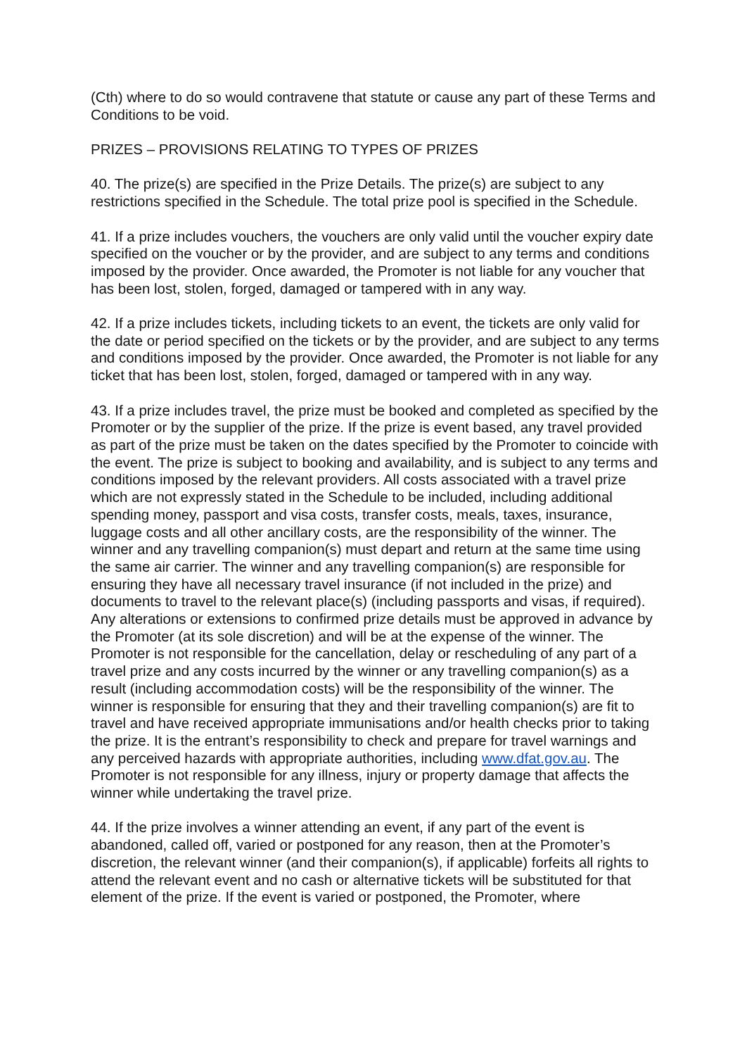(Cth) where to do so would contravene that statute or cause any part of these Terms and Conditions to be void.
PRIZES – PROVISIONS RELATING TO TYPES OF PRIZES
40. The prize(s) are specified in the Prize Details. The prize(s) are subject to any restrictions specified in the Schedule. The total prize pool is specified in the Schedule.
41. If a prize includes vouchers, the vouchers are only valid until the voucher expiry date specified on the voucher or by the provider, and are subject to any terms and conditions imposed by the provider. Once awarded, the Promoter is not liable for any voucher that has been lost, stolen, forged, damaged or tampered with in any way.
42. If a prize includes tickets, including tickets to an event, the tickets are only valid for the date or period specified on the tickets or by the provider, and are subject to any terms and conditions imposed by the provider. Once awarded, the Promoter is not liable for any ticket that has been lost, stolen, forged, damaged or tampered with in any way.
43. If a prize includes travel, the prize must be booked and completed as specified by the Promoter or by the supplier of the prize. If the prize is event based, any travel provided as part of the prize must be taken on the dates specified by the Promoter to coincide with the event. The prize is subject to booking and availability, and is subject to any terms and conditions imposed by the relevant providers. All costs associated with a travel prize which are not expressly stated in the Schedule to be included, including additional spending money, passport and visa costs, transfer costs, meals, taxes, insurance, luggage costs and all other ancillary costs, are the responsibility of the winner. The winner and any travelling companion(s) must depart and return at the same time using the same air carrier. The winner and any travelling companion(s) are responsible for ensuring they have all necessary travel insurance (if not included in the prize) and documents to travel to the relevant place(s) (including passports and visas, if required). Any alterations or extensions to confirmed prize details must be approved in advance by the Promoter (at its sole discretion) and will be at the expense of the winner. The Promoter is not responsible for the cancellation, delay or rescheduling of any part of a travel prize and any costs incurred by the winner or any travelling companion(s) as a result (including accommodation costs) will be the responsibility of the winner. The winner is responsible for ensuring that they and their travelling companion(s) are fit to travel and have received appropriate immunisations and/or health checks prior to taking the prize. It is the entrant’s responsibility to check and prepare for travel warnings and any perceived hazards with appropriate authorities, including www.dfat.gov.au. The Promoter is not responsible for any illness, injury or property damage that affects the winner while undertaking the travel prize.
44. If the prize involves a winner attending an event, if any part of the event is abandoned, called off, varied or postponed for any reason, then at the Promoter’s discretion, the relevant winner (and their companion(s), if applicable) forfeits all rights to attend the relevant event and no cash or alternative tickets will be substituted for that element of the prize. If the event is varied or postponed, the Promoter, where